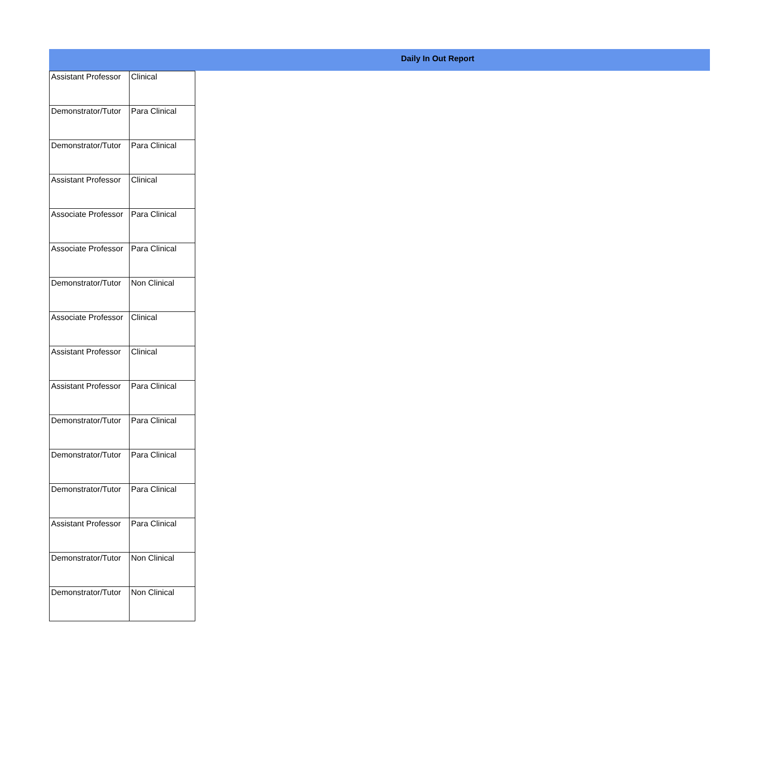Daily In Out Report
| Assistant Professor | Clinical |
| Demonstrator/Tutor | Para Clinical |
| Demonstrator/Tutor | Para Clinical |
| Assistant Professor | Clinical |
| Associate Professor | Para Clinical |
| Associate Professor | Para Clinical |
| Demonstrator/Tutor | Non Clinical |
| Associate Professor | Clinical |
| Assistant Professor | Clinical |
| Assistant Professor | Para Clinical |
| Demonstrator/Tutor | Para Clinical |
| Demonstrator/Tutor | Para Clinical |
| Demonstrator/Tutor | Para Clinical |
| Assistant Professor | Para Clinical |
| Demonstrator/Tutor | Non Clinical |
| Demonstrator/Tutor | Non Clinical |